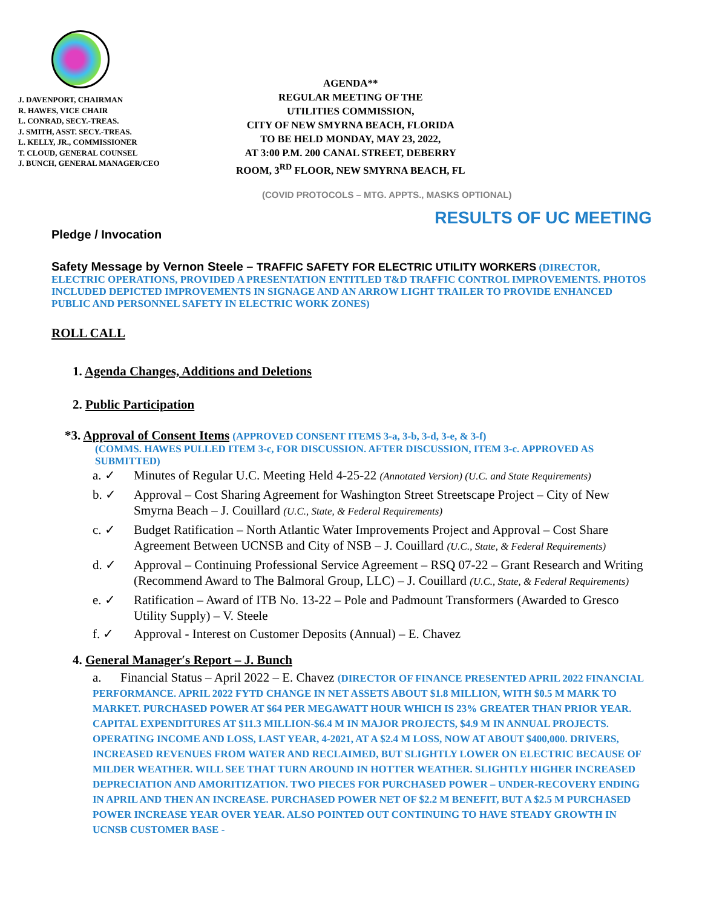J. DAVENPORT, CHAIRMAN
R. HAWES, VICE CHAIR
L. CONRAD, SECY.-TREAS.
J. SMITH, ASST. SECY.-TREAS.
L. KELLY, JR., COMMISSIONER
T. CLOUD, GENERAL COUNSEL
J. BUNCH, GENERAL MANAGER/CEO
AGENDA**
REGULAR MEETING OF THE
UTILITIES COMMISSION,
CITY OF NEW SMYRNA BEACH, FLORIDA
TO BE HELD MONDAY, MAY 23, 2022,
AT 3:00 P.M. 200 CANAL STREET, DEBERRY
ROOM, 3<sup>RD</sup> FLOOR, NEW SMYRNA BEACH, FL
(COVID PROTOCOLS – MTG. APPTS., MASKS OPTIONAL)
RESULTS OF UC MEETING
Pledge / Invocation
Safety Message by Vernon Steele – TRAFFIC SAFETY FOR ELECTRIC UTILITY WORKERS (DIRECTOR, ELECTRIC OPERATIONS, PROVIDED A PRESENTATION ENTITLED T&D TRAFFIC CONTROL IMPROVEMENTS. PHOTOS INCLUDED DEPICTED IMPROVEMENTS IN SIGNAGE AND AN ARROW LIGHT TRAILER TO PROVIDE ENHANCED PUBLIC AND PERSONNEL SAFETY IN ELECTRIC WORK ZONES)
ROLL CALL
1. Agenda Changes, Additions and Deletions
2. Public Participation
*3. Approval of Consent Items (APPROVED CONSENT ITEMS 3-a, 3-b, 3-d, 3-e, & 3-f)
(COMMS. HAWES PULLED ITEM 3-c, FOR DISCUSSION. AFTER DISCUSSION, ITEM 3-c. APPROVED AS SUBMITTED)
a. ✓ Minutes of Regular U.C. Meeting Held 4-25-22 (Annotated Version) (U.C. and State Requirements)
b. ✓ Approval – Cost Sharing Agreement for Washington Street Streetscape Project – City of New Smyrna Beach – J. Couillard (U.C., State, & Federal Requirements)
c. ✓ Budget Ratification – North Atlantic Water Improvements Project and Approval – Cost Share Agreement Between UCNSB and City of NSB – J. Couillard (U.C., State, & Federal Requirements)
d. ✓ Approval – Continuing Professional Service Agreement – RSQ 07-22 – Grant Research and Writing (Recommend Award to The Balmoral Group, LLC) – J. Couillard (U.C., State, & Federal Requirements)
e. ✓ Ratification – Award of ITB No. 13-22 – Pole and Padmount Transformers (Awarded to Gresco Utility Supply) – V. Steele
f. ✓ Approval - Interest on Customer Deposits (Annual) – E. Chavez
4. General Manager′s Report – J. Bunch
a. Financial Status – April 2022 – E. Chavez (DIRECTOR OF FINANCE PRESENTED APRIL 2022 FINANCIAL PERFORMANCE. APRIL 2022 FYTD CHANGE IN NET ASSETS ABOUT $1.8 MILLION, WITH $0.5 M MARK TO MARKET. PURCHASED POWER AT $64 PER MEGAWATT HOUR WHICH IS 23% GREATER THAN PRIOR YEAR. CAPITAL EXPENDITURES AT $11.3 MILLION-$6.4 M IN MAJOR PROJECTS, $4.9 M IN ANNUAL PROJECTS. OPERATING INCOME AND LOSS, LAST YEAR, 4-2021, AT A $2.4 M LOSS, NOW AT ABOUT $400,000. DRIVERS, INCREASED REVENUES FROM WATER AND RECLAIMED, BUT SLIGHTLY LOWER ON ELECTRIC BECAUSE OF MILDER WEATHER. WILL SEE THAT TURN AROUND IN HOTTER WEATHER. SLIGHTLY HIGHER INCREASED DEPRECIATION AND AMORITIZATION. TWO PIECES FOR PURCHASED POWER – UNDER-RECOVERY ENDING IN APRIL AND THEN AN INCREASE. PURCHASED POWER NET OF $2.2 M BENEFIT, BUT A $2.5 M PURCHASED POWER INCREASE YEAR OVER YEAR. ALSO POINTED OUT CONTINUING TO HAVE STEADY GROWTH IN UCNSB CUSTOMER BASE -